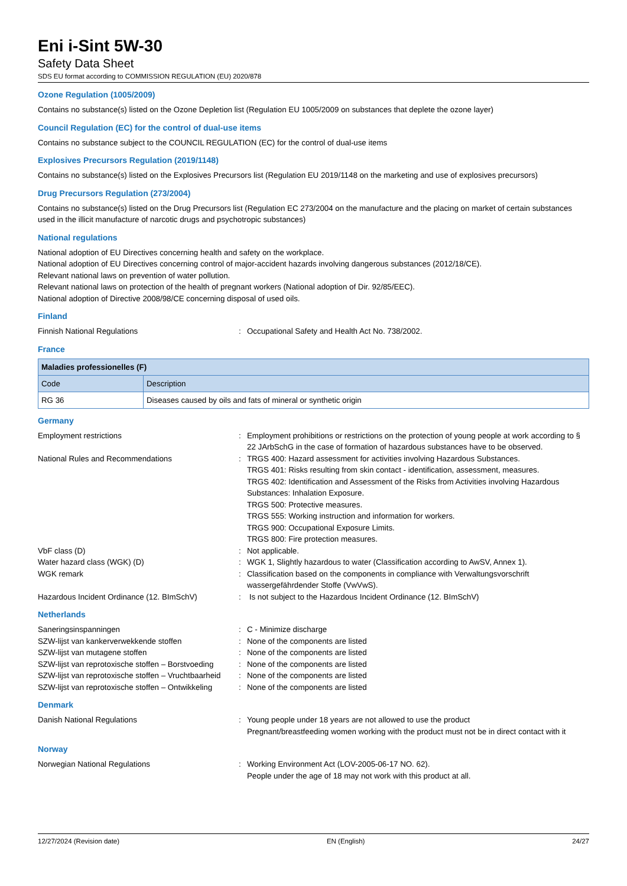Eni i-Sint 5W-30
Safety Data Sheet
SDS EU format according to COMMISSION REGULATION (EU) 2020/878
Ozone Regulation (1005/2009)
Contains no substance(s) listed on the Ozone Depletion list (Regulation EU 1005/2009 on substances that deplete the ozone layer)
Council Regulation (EC) for the control of dual-use items
Contains no substance subject to the COUNCIL REGULATION (EC) for the control of dual-use items
Explosives Precursors Regulation (2019/1148)
Contains no substance(s) listed on the Explosives Precursors list (Regulation EU 2019/1148 on the marketing and use of explosives precursors)
Drug Precursors Regulation (273/2004)
Contains no substance(s) listed on the Drug Precursors list (Regulation EC 273/2004 on the manufacture and the placing on market of certain substances used in the illicit manufacture of narcotic drugs and psychotropic substances)
National regulations
National adoption of EU Directives concerning health and safety on the workplace.
National adoption of EU Directives concerning control of major-accident hazards involving dangerous substances (2012/18/CE).
Relevant national laws on prevention of water pollution.
Relevant national laws on protection of the health of pregnant workers (National adoption of Dir. 92/85/EEC).
National adoption of Directive 2008/98/CE concerning disposal of used oils.
Finland
Finnish National Regulations : Occupational Safety and Health Act No. 738/2002.
France
| Maladies professionelles (F) | |
| --- | --- |
| Code | Description |
| RG 36 | Diseases caused by oils and fats of mineral or synthetic origin |
Germany
Employment restrictions : Employment prohibitions or restrictions on the protection of young people at work according to § 22 JArbSchG in the case of formation of hazardous substances have to be observed.
National Rules and Recommendations : TRGS 400: Hazard assessment for activities involving Hazardous Substances.
TRGS 401: Risks resulting from skin contact - identification, assessment, measures.
TRGS 402: Identification and Assessment of the Risks from Activities involving Hazardous Substances: Inhalation Exposure.
TRGS 500: Protective measures.
TRGS 555: Working instruction and information for workers.
TRGS 900: Occupational Exposure Limits.
TRGS 800: Fire protection measures.
VbF class (D) : Not applicable.
Water hazard class (WGK) (D) : WGK 1, Slightly hazardous to water (Classification according to AwSV, Annex 1).
WGK remark : Classification based on the components in compliance with Verwaltungsvorschrift wassergefährdender Stoffe (VwVwS).
Hazardous Incident Ordinance (12. BImSchV) : Is not subject to the Hazardous Incident Ordinance (12. BImSchV)
Netherlands
Saneringsinspanningen : C - Minimize discharge
SZW-lijst van kankerverwekkende stoffen : None of the components are listed
SZW-lijst van mutagene stoffen : None of the components are listed
SZW-lijst van reprotoxische stoffen – Borstvoeding
: None of the components are listed
SZW-lijst van reprotoxische stoffen – Vruchtbaarheid
: None of the components are listed
SZW-lijst van reprotoxische stoffen – Ontwikkeling
: None of the components are listed
Denmark
Danish National Regulations : Young people under 18 years are not allowed to use the product
Pregnant/breastfeeding women working with the product must not be in direct contact with it
Norway
Norwegian National Regulations : Working Environment Act (LOV-2005-06-17 NO. 62).
People under the age of 18 may not work with this product at all.
12/27/2024 (Revision date) EN (English) 24/27